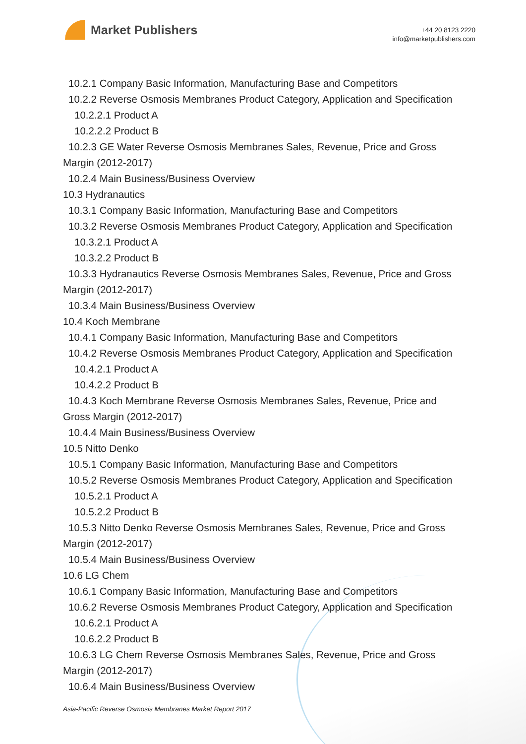Market Publishers
+44 20 8123 2220
info@marketpublishers.com
10.2.1 Company Basic Information, Manufacturing Base and Competitors
10.2.2 Reverse Osmosis Membranes Product Category, Application and Specification
10.2.2.1 Product A
10.2.2.2 Product B
10.2.3 GE Water Reverse Osmosis Membranes Sales, Revenue, Price and Gross
Margin (2012-2017)
10.2.4 Main Business/Business Overview
10.3 Hydranautics
10.3.1 Company Basic Information, Manufacturing Base and Competitors
10.3.2 Reverse Osmosis Membranes Product Category, Application and Specification
10.3.2.1 Product A
10.3.2.2 Product B
10.3.3 Hydranautics Reverse Osmosis Membranes Sales, Revenue, Price and Gross
Margin (2012-2017)
10.3.4 Main Business/Business Overview
10.4 Koch Membrane
10.4.1 Company Basic Information, Manufacturing Base and Competitors
10.4.2 Reverse Osmosis Membranes Product Category, Application and Specification
10.4.2.1 Product A
10.4.2.2 Product B
10.4.3 Koch Membrane Reverse Osmosis Membranes Sales, Revenue, Price and
Gross Margin (2012-2017)
10.4.4 Main Business/Business Overview
10.5 Nitto Denko
10.5.1 Company Basic Information, Manufacturing Base and Competitors
10.5.2 Reverse Osmosis Membranes Product Category, Application and Specification
10.5.2.1 Product A
10.5.2.2 Product B
10.5.3 Nitto Denko Reverse Osmosis Membranes Sales, Revenue, Price and Gross
Margin (2012-2017)
10.5.4 Main Business/Business Overview
10.6 LG Chem
10.6.1 Company Basic Information, Manufacturing Base and Competitors
10.6.2 Reverse Osmosis Membranes Product Category, Application and Specification
10.6.2.1 Product A
10.6.2.2 Product B
10.6.3 LG Chem Reverse Osmosis Membranes Sales, Revenue, Price and Gross
Margin (2012-2017)
10.6.4 Main Business/Business Overview
Asia-Pacific Reverse Osmosis Membranes Market Report 2017